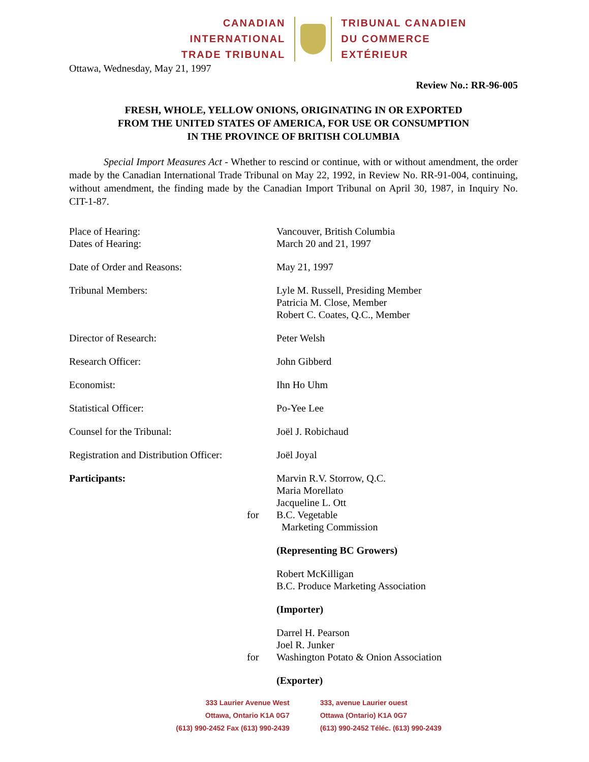CANADIAN
INTERNATIONAL
TRADE TRIBUNAL
TRIBUNAL CANADIEN
DU COMMERCE
EXTÉRIEUR
Ottawa, Wednesday, May 21, 1997
Review No.: RR-96-005
FRESH, WHOLE, YELLOW ONIONS, ORIGINATING IN OR EXPORTED
FROM THE UNITED STATES OF AMERICA, FOR USE OR CONSUMPTION
IN THE PROVINCE OF BRITISH COLUMBIA
Special Import Measures Act - Whether to rescind or continue, with or without amendment, the order made by the Canadian International Trade Tribunal on May 22, 1992, in Review No. RR-91-004, continuing, without amendment, the finding made by the Canadian Import Tribunal on April 30, 1987, in Inquiry No. CIT-1-87.
Place of Hearing:
Dates of Hearing:
Vancouver, British Columbia
March 20 and 21, 1997
Date of Order and Reasons: May 21, 1997
Tribunal Members: Lyle M. Russell, Presiding Member
Patricia M. Close, Member
Robert C. Coates, Q.C., Member
Director of Research: Peter Welsh
Research Officer: John Gibberd
Economist: Ihn Ho Uhm
Statistical Officer: Po-Yee Lee
Counsel for the Tribunal: Joël J. Robichaud
Registration and Distribution Officer:
Joël Joyal
Participants:
for
Marvin R.V. Storrow, Q.C.
Maria Morellato
Jacqueline L. Ott
B.C. Vegetable
Marketing Commission
(Representing BC Growers)
Robert McKilligan
B.C. Produce Marketing Association
(Importer)
for Darrel H. Pearson
Joel R. Junker
Washington Potato & Onion Association
(Exporter)
333 Laurier Avenue West
Ottawa, Ontario K1A 0G7
(613) 990-2452 Fax (613) 990-2439
333, avenue Laurier ouest
Ottawa (Ontario) K1A 0G7
(613) 990-2452 Téléc. (613) 990-2439